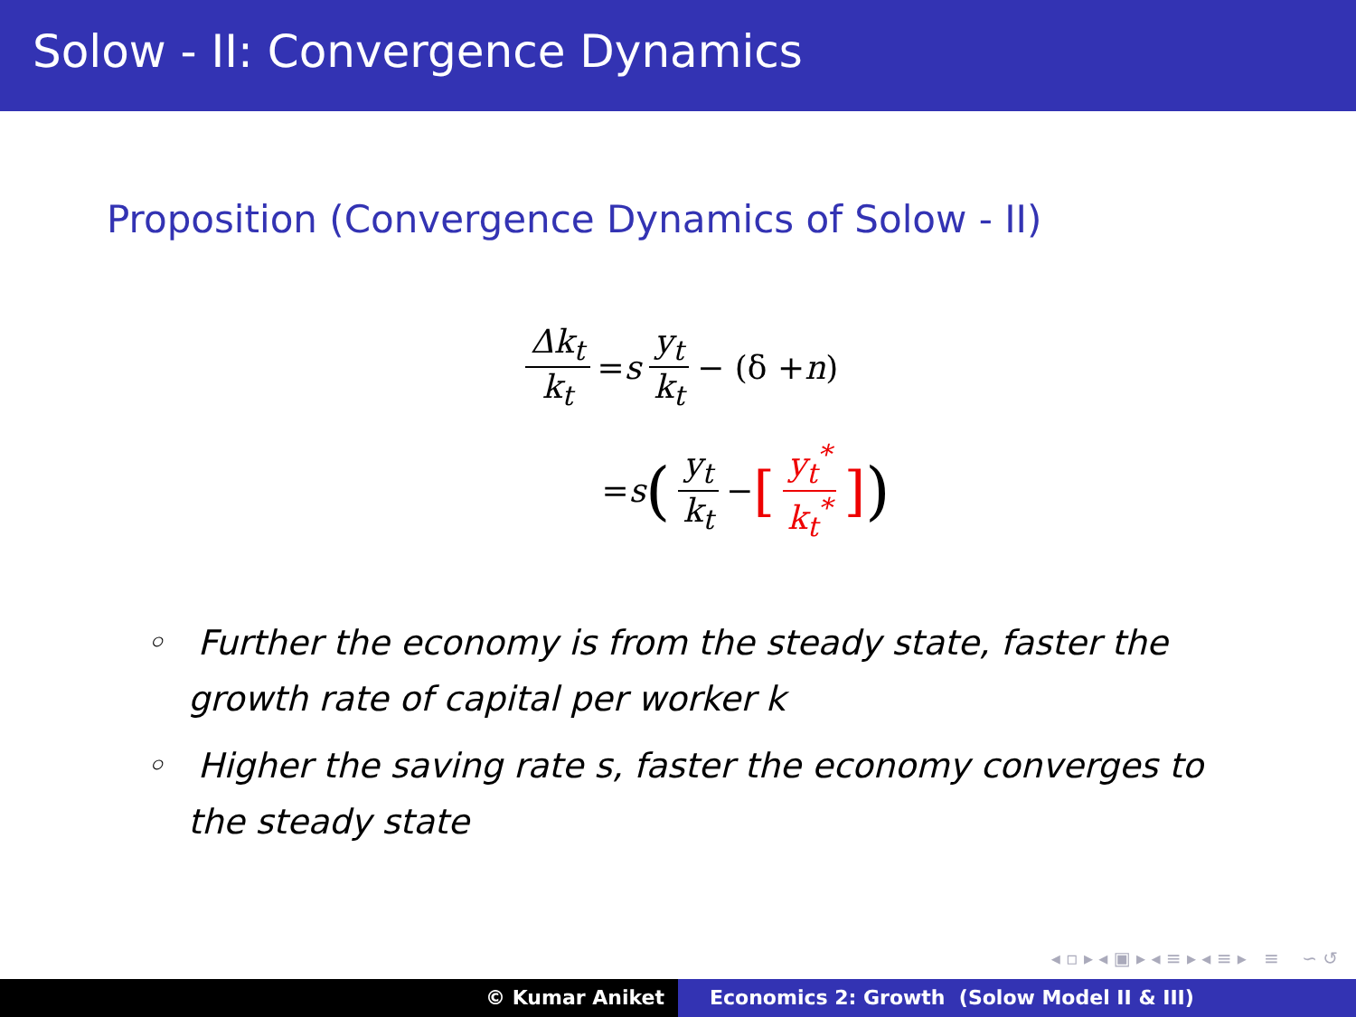Solow - II: Convergence Dynamics
Proposition (Convergence Dynamics of Solow - II)
Δk<sub>t</sub> k<sub>t</sub> = s y<sub>t</sub> k<sub>t</sub> − (δ + n)
= s (y<sub>t</sub> k<sub>t</sub> − [y<sub>t</sub><sup>*</sup> k<sub>t</sub><sup>*</sup>])
◦ Further the economy is from the steady state, faster the growth rate of capital per worker k
◦ Higher the saving rate s, faster the economy converges to the steady state
◂ ▫ ▸ ◂ ▣ ▸ ◂ ≡ ▸ ◂ ≡ ▸ ≡ ∽ ↺
© Kumar Aniket Economics 2: Growth (Solow Model II & III)